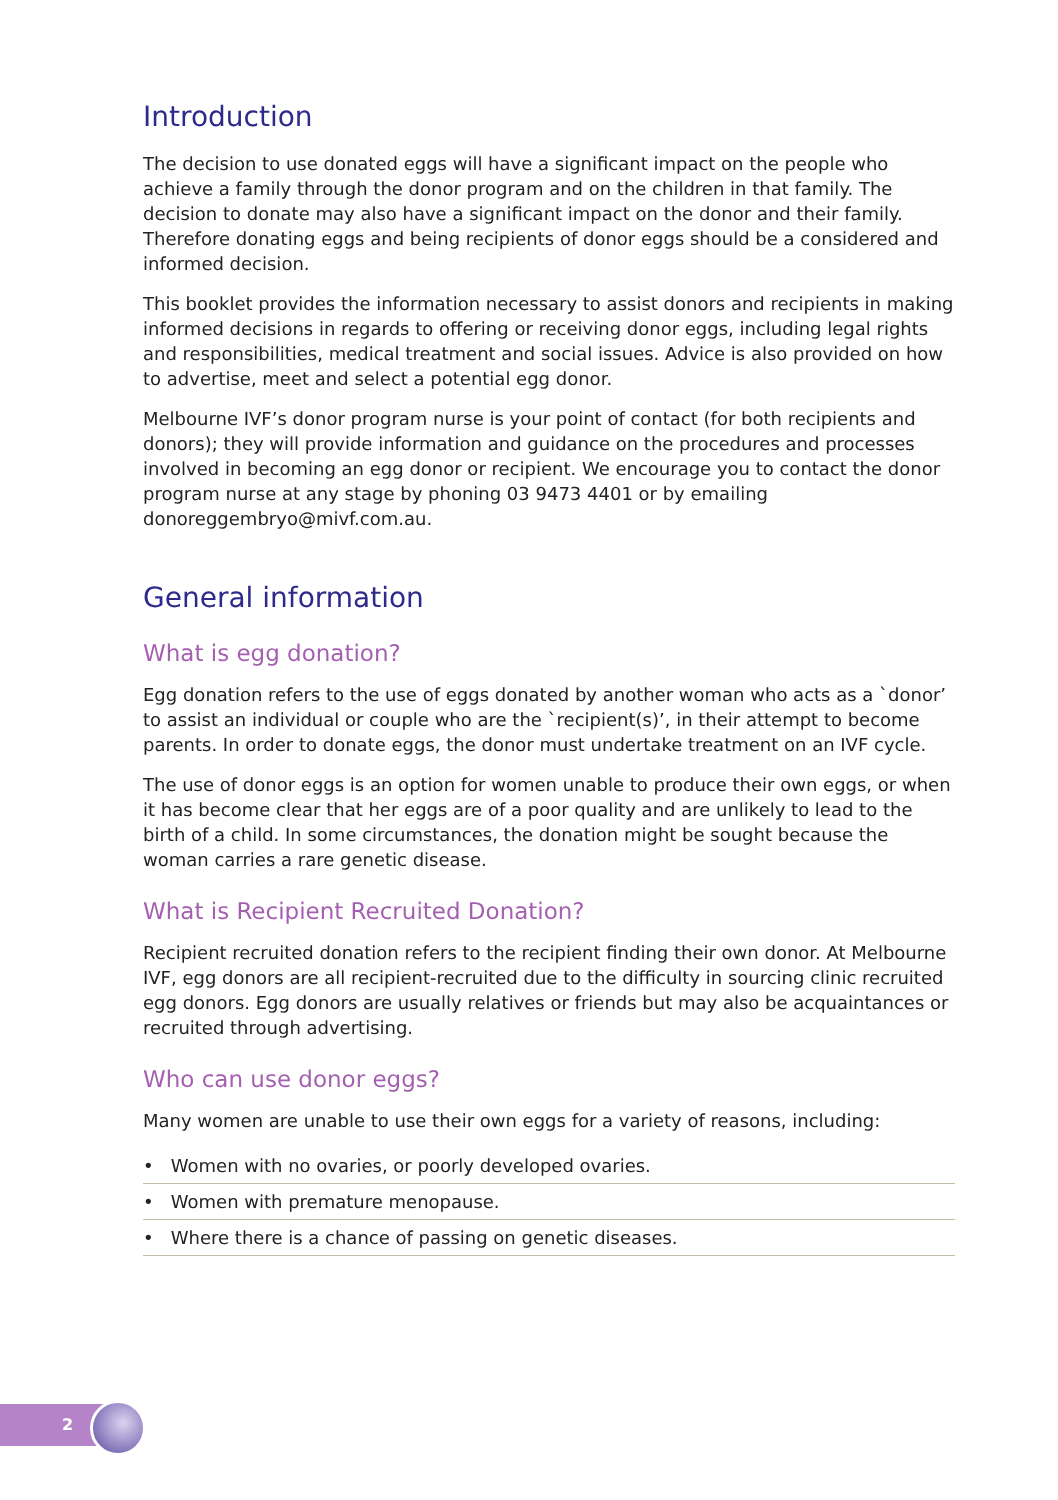Introduction
The decision to use donated eggs will have a significant impact on the people who achieve a family through the donor program and on the children in that family. The decision to donate may also have a significant impact on the donor and their family. Therefore donating eggs and being recipients of donor eggs should be a considered and informed decision.
This booklet provides the information necessary to assist donors and recipients in making informed decisions in regards to offering or receiving donor eggs, including legal rights and responsibilities, medical treatment and social issues. Advice is also provided on how to advertise, meet and select a potential egg donor.
Melbourne IVF’s donor program nurse is your point of contact (for both recipients and donors); they will provide information and guidance on the procedures and processes involved in becoming an egg donor or recipient. We encourage you to contact the donor program nurse at any stage by phoning 03 9473 4401 or by emailing donoreggembryo@mivf.com.au.
General information
What is egg donation?
Egg donation refers to the use of eggs donated by another woman who acts as a `donor’ to assist an individual or couple who are the `recipient(s)’, in their attempt to become parents. In order to donate eggs, the donor must undertake treatment on an IVF cycle.
The use of donor eggs is an option for women unable to produce their own eggs, or when it has become clear that her eggs are of a poor quality and are unlikely to lead to the birth of a child. In some circumstances, the donation might be sought because the woman carries a rare genetic disease.
What is Recipient Recruited Donation?
Recipient recruited donation refers to the recipient finding their own donor. At Melbourne IVF, egg donors are all recipient-recruited due to the difficulty in sourcing clinic recruited egg donors. Egg donors are usually relatives or friends but may also be acquaintances or recruited through advertising.
Who can use donor eggs?
Many women are unable to use their own eggs for a variety of reasons, including:
• Women with no ovaries, or poorly developed ovaries.
• Women with premature menopause.
• Where there is a chance of passing on genetic diseases.
2